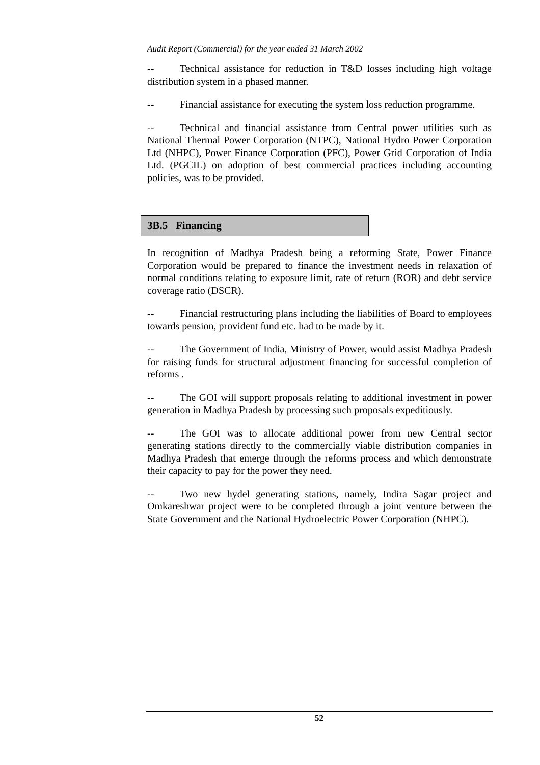Audit Report (Commercial) for the year ended 31 March 2002
-- Technical assistance for reduction in T&D losses including high voltage distribution system in a phased manner.
-- Financial assistance for executing the system loss reduction programme.
-- Technical and financial assistance from Central power utilities such as National Thermal Power Corporation (NTPC), National Hydro Power Corporation Ltd (NHPC), Power Finance Corporation (PFC), Power Grid Corporation of India Ltd. (PGCIL) on adoption of best commercial practices including accounting policies, was to be provided.
3B.5 Financing
In recognition of Madhya Pradesh being a reforming State, Power Finance Corporation would be prepared to finance the investment needs in relaxation of normal conditions relating to exposure limit, rate of return (ROR) and debt service coverage ratio (DSCR).
-- Financial restructuring plans including the liabilities of Board to employees towards pension, provident fund etc. had to be made by it.
-- The Government of India, Ministry of Power, would assist Madhya Pradesh for raising funds for structural adjustment financing for successful completion of reforms .
-- The GOI will support proposals relating to additional investment in power generation in Madhya Pradesh by processing such proposals expeditiously.
-- The GOI was to allocate additional power from new Central sector generating stations directly to the commercially viable distribution companies in Madhya Pradesh that emerge through the reforms process and which demonstrate their capacity to pay for the power they need.
-- Two new hydel generating stations, namely, Indira Sagar project and Omkareshwar project were to be completed through a joint venture between the State Government and the National Hydroelectric Power Corporation (NHPC).
52